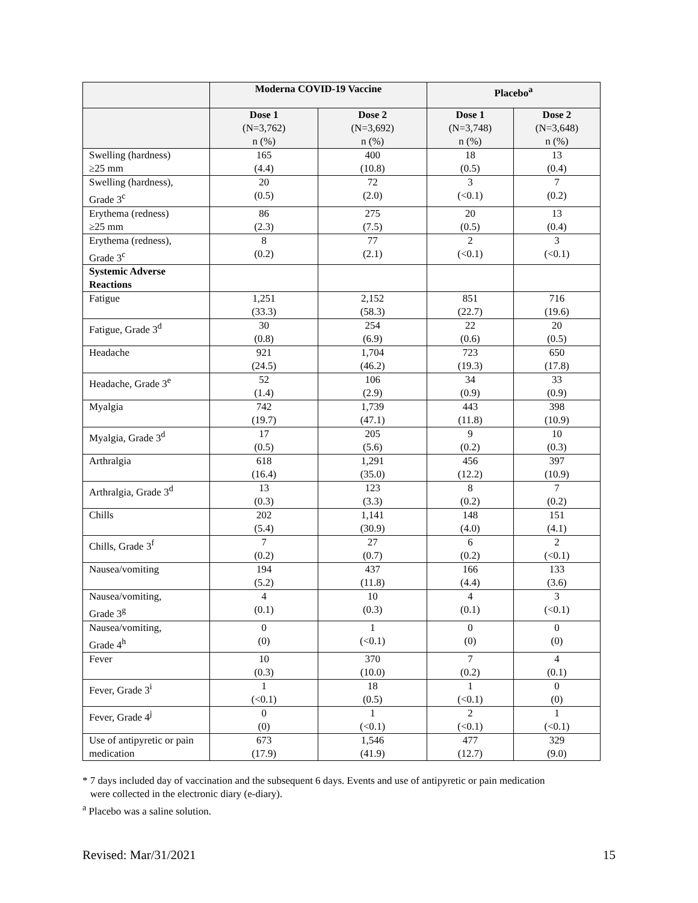| | Moderna COVID-19 Vaccine | | Placebo<sup>a</sup> | |
| --- | --- | --- | --- | --- |
| | Dose 1 (N=3,762) n (%) | Dose 2 (N=3,692) n (%) | Dose 1 (N=3,748) n (%) | Dose 2 (N=3,648) n (%) |
| Swelling (hardness) ≥25 mm | 165 (4.4) | 400 (10.8) | 18 (0.5) | 13 (0.4) |
| Swelling (hardness), Grade 3<sup>c</sup> | 20 (0.5) | 72 (2.0) | 3 (<0.1) | 7 (0.2) |
| Erythema (redness) ≥25 mm | 86 (2.3) | 275 (7.5) | 20 (0.5) | 13 (0.4) |
| Erythema (redness), Grade 3<sup>c</sup> | 8 (0.2) | 77 (2.1) | 2 (<0.1) | 3 (<0.1) |
| Systemic Adverse Reactions | | | | |
| Fatigue | 1,251 (33.3) | 2,152 (58.3) | 851 (22.7) | 716 (19.6) |
| Fatigue, Grade 3<sup>d</sup> | 30 (0.8) | 254 (6.9) | 22 (0.6) | 20 (0.5) |
| Headache | 921 (24.5) | 1,704 (46.2) | 723 (19.3) | 650 (17.8) |
| Headache, Grade 3<sup>e</sup> | 52 (1.4) | 106 (2.9) | 34 (0.9) | 33 (0.9) |
| Myalgia | 742 (19.7) | 1,739 (47.1) | 443 (11.8) | 398 (10.9) |
| Myalgia, Grade 3<sup>d</sup> | 17 (0.5) | 205 (5.6) | 9 (0.2) | 10 (0.3) |
| Arthralgia | 618 (16.4) | 1,291 (35.0) | 456 (12.2) | 397 (10.9) |
| Arthralgia, Grade 3<sup>d</sup> | 13 (0.3) | 123 (3.3) | 8 (0.2) | 7 (0.2) |
| Chills | 202 (5.4) | 1,141 (30.9) | 148 (4.0) | 151 (4.1) |
| Chills, Grade 3<sup>f</sup> | 7 (0.2) | 27 (0.7) | 6 (0.2) | 2 (<0.1) |
| Nausea/vomiting | 194 (5.2) | 437 (11.8) | 166 (4.4) | 133 (3.6) |
| Nausea/vomiting, Grade 3<sup>g</sup> | 4 (0.1) | 10 (0.3) | 4 (0.1) | 3 (<0.1) |
| Nausea/vomiting, Grade 4<sup>h</sup> | 0 (0) | 1 (<0.1) | 0 (0) | 0 (0) |
| Fever | 10 (0.3) | 370 (10.0) | 7 (0.2) | 4 (0.1) |
| Fever, Grade 3<sup>i</sup> | 1 (<0.1) | 18 (0.5) | 1 (<0.1) | 0 (0) |
| Fever, Grade 4<sup>j</sup> | 0 (0) | 1 (<0.1) | 2 (<0.1) | 1 (<0.1) |
| Use of antipyretic or pain medication | 673 (17.9) | 1,546 (41.9) | 477 (12.7) | 329 (9.0) |
* 7 days included day of vaccination and the subsequent 6 days. Events and use of antipyretic or pain medication
were collected in the electronic diary (e-diary).
<sup>a</sup> Placebo was a saline solution.
Revised: Mar/31/2021 15